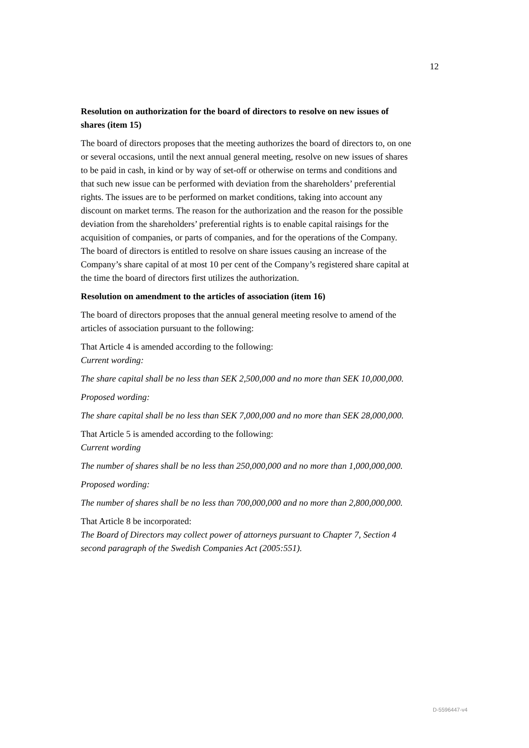12
Resolution on authorization for the board of directors to resolve on new issues of shares (item 15)
The board of directors proposes that the meeting authorizes the board of directors to, on one or several occasions, until the next annual general meeting, resolve on new issues of shares to be paid in cash, in kind or by way of set-off or otherwise on terms and conditions and that such new issue can be performed with deviation from the shareholders’ preferential rights. The issues are to be performed on market conditions, taking into account any discount on market terms. The reason for the authorization and the reason for the possible deviation from the shareholders’ preferential rights is to enable capital raisings for the acquisition of companies, or parts of companies, and for the operations of the Company. The board of directors is entitled to resolve on share issues causing an increase of the Company’s share capital of at most 10 per cent of the Company’s registered share capital at the time the board of directors first utilizes the authorization.
Resolution on amendment to the articles of association (item 16)
The board of directors proposes that the annual general meeting resolve to amend of the articles of association pursuant to the following:
That Article 4 is amended according to the following:
Current wording:
The share capital shall be no less than SEK 2,500,000 and no more than SEK 10,000,000.
Proposed wording:
The share capital shall be no less than SEK 7,000,000 and no more than SEK 28,000,000.
That Article 5 is amended according to the following:
Current wording
The number of shares shall be no less than 250,000,000 and no more than 1,000,000,000.
Proposed wording:
The number of shares shall be no less than 700,000,000 and no more than 2,800,000,000.
That Article 8 be incorporated:
The Board of Directors may collect power of attorneys pursuant to Chapter 7, Section 4 second paragraph of the Swedish Companies Act (2005:551).
D-5596447-v4